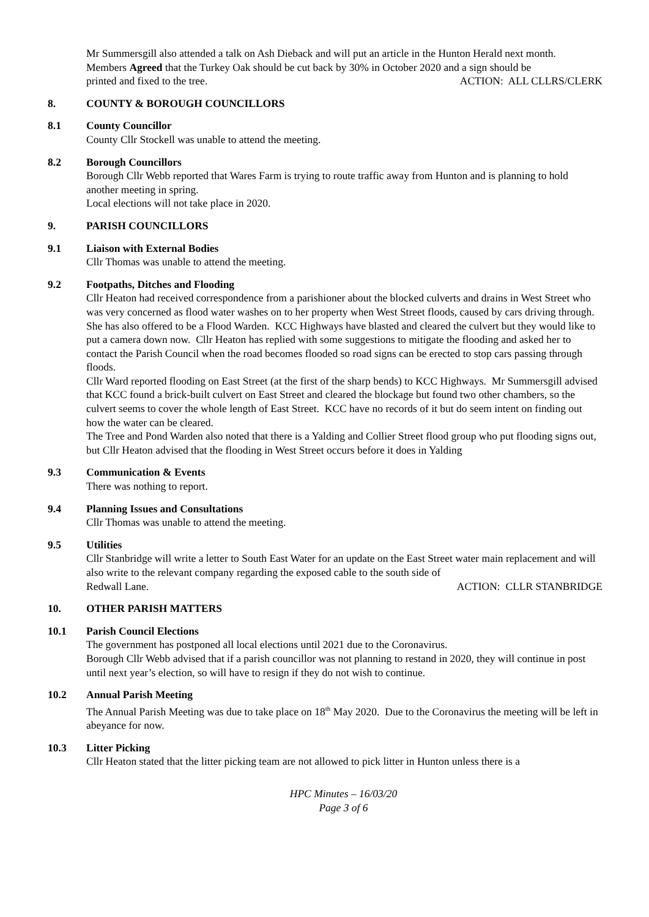Mr Summersgill also attended a talk on Ash Dieback and will put an article in the Hunton Herald next month.
Members Agreed that the Turkey Oak should be cut back by 30% in October 2020 and a sign should be
printed and fixed to the tree. ACTION: ALL CLLRS/CLERK
8. COUNTY & BOROUGH COUNCILLORS
8.1 County Councillor
County Cllr Stockell was unable to attend the meeting.
8.2 Borough Councillors
Borough Cllr Webb reported that Wares Farm is trying to route traffic away from Hunton and is planning to hold another meeting in spring.
Local elections will not take place in 2020.
9. PARISH COUNCILLORS
9.1 Liaison with External Bodies
Cllr Thomas was unable to attend the meeting.
9.2 Footpaths, Ditches and Flooding
Cllr Heaton had received correspondence from a parishioner about the blocked culverts and drains in West Street who was very concerned as flood water washes on to her property when West Street floods, caused by cars driving through. She has also offered to be a Flood Warden. KCC Highways have blasted and cleared the culvert but they would like to put a camera down now. Cllr Heaton has replied with some suggestions to mitigate the flooding and asked her to contact the Parish Council when the road becomes flooded so road signs can be erected to stop cars passing through floods.
Cllr Ward reported flooding on East Street (at the first of the sharp bends) to KCC Highways. Mr Summersgill advised that KCC found a brick-built culvert on East Street and cleared the blockage but found two other chambers, so the culvert seems to cover the whole length of East Street. KCC have no records of it but do seem intent on finding out how the water can be cleared.
The Tree and Pond Warden also noted that there is a Yalding and Collier Street flood group who put flooding signs out, but Cllr Heaton advised that the flooding in West Street occurs before it does in Yalding
9.3 Communication & Events
There was nothing to report.
9.4 Planning Issues and Consultations
Cllr Thomas was unable to attend the meeting.
9.5 Utilities
Cllr Stanbridge will write a letter to South East Water for an update on the East Street water main replacement and will also write to the relevant company regarding the exposed cable to the south side of
Redwall Lane. ACTION: CLLR STANBRIDGE
10. OTHER PARISH MATTERS
10.1 Parish Council Elections
The government has postponed all local elections until 2021 due to the Coronavirus.
Borough Cllr Webb advised that if a parish councillor was not planning to restand in 2020, they will continue in post until next year’s election, so will have to resign if they do not wish to continue.
10.2 Annual Parish Meeting
The Annual Parish Meeting was due to take place on 18<sup>th</sup> May 2020. Due to the Coronavirus the meeting will be left in abeyance for now.
10.3 Litter Picking
Cllr Heaton stated that the litter picking team are not allowed to pick litter in Hunton unless there is a
HPC Minutes – 16/03/20
Page 3 of 6